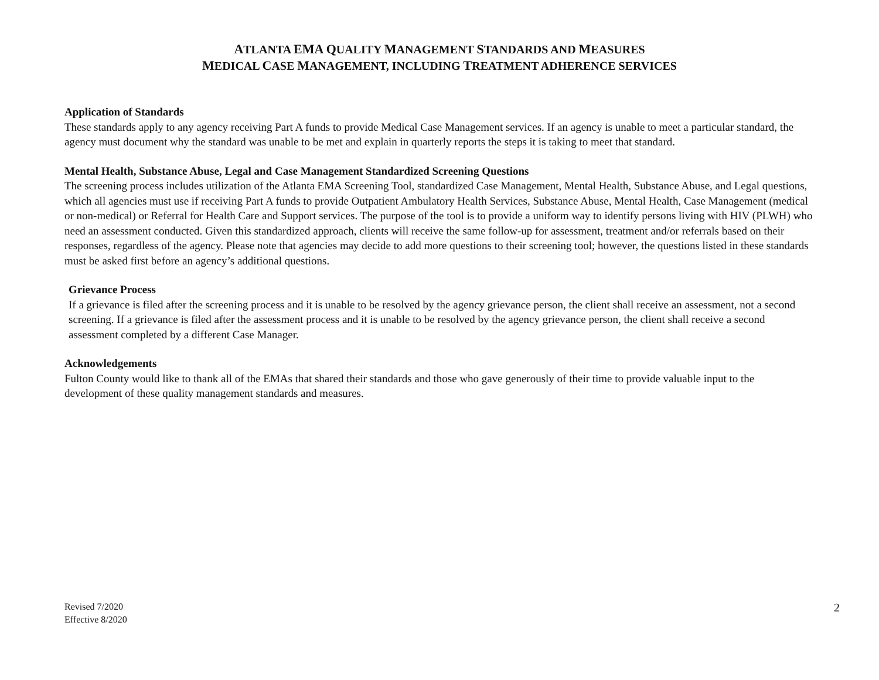ATLANTA EMA QUALITY MANAGEMENT STANDARDS AND MEASURES
MEDICAL CASE MANAGEMENT, INCLUDING TREATMENT ADHERENCE SERVICES
Application of Standards
These standards apply to any agency receiving Part A funds to provide Medical Case Management services. If an agency is unable to meet a particular standard, the agency must document why the standard was unable to be met and explain in quarterly reports the steps it is taking to meet that standard.
Mental Health, Substance Abuse, Legal and Case Management Standardized Screening Questions
The screening process includes utilization of the Atlanta EMA Screening Tool, standardized Case Management, Mental Health, Substance Abuse, and Legal questions, which all agencies must use if receiving Part A funds to provide Outpatient Ambulatory Health Services, Substance Abuse, Mental Health, Case Management (medical or non-medical) or Referral for Health Care and Support services. The purpose of the tool is to provide a uniform way to identify persons living with HIV (PLWH) who need an assessment conducted. Given this standardized approach, clients will receive the same follow-up for assessment, treatment and/or referrals based on their responses, regardless of the agency. Please note that agencies may decide to add more questions to their screening tool; however, the questions listed in these standards must be asked first before an agency’s additional questions.
Grievance Process
If a grievance is filed after the screening process and it is unable to be resolved by the agency grievance person, the client shall receive an assessment, not a second screening. If a grievance is filed after the assessment process and it is unable to be resolved by the agency grievance person, the client shall receive a second assessment completed by a different Case Manager.
Acknowledgements
Fulton County would like to thank all of the EMAs that shared their standards and those who gave generously of their time to provide valuable input to the development of these quality management standards and measures.
Revised 7/2020
Effective 8/2020
2